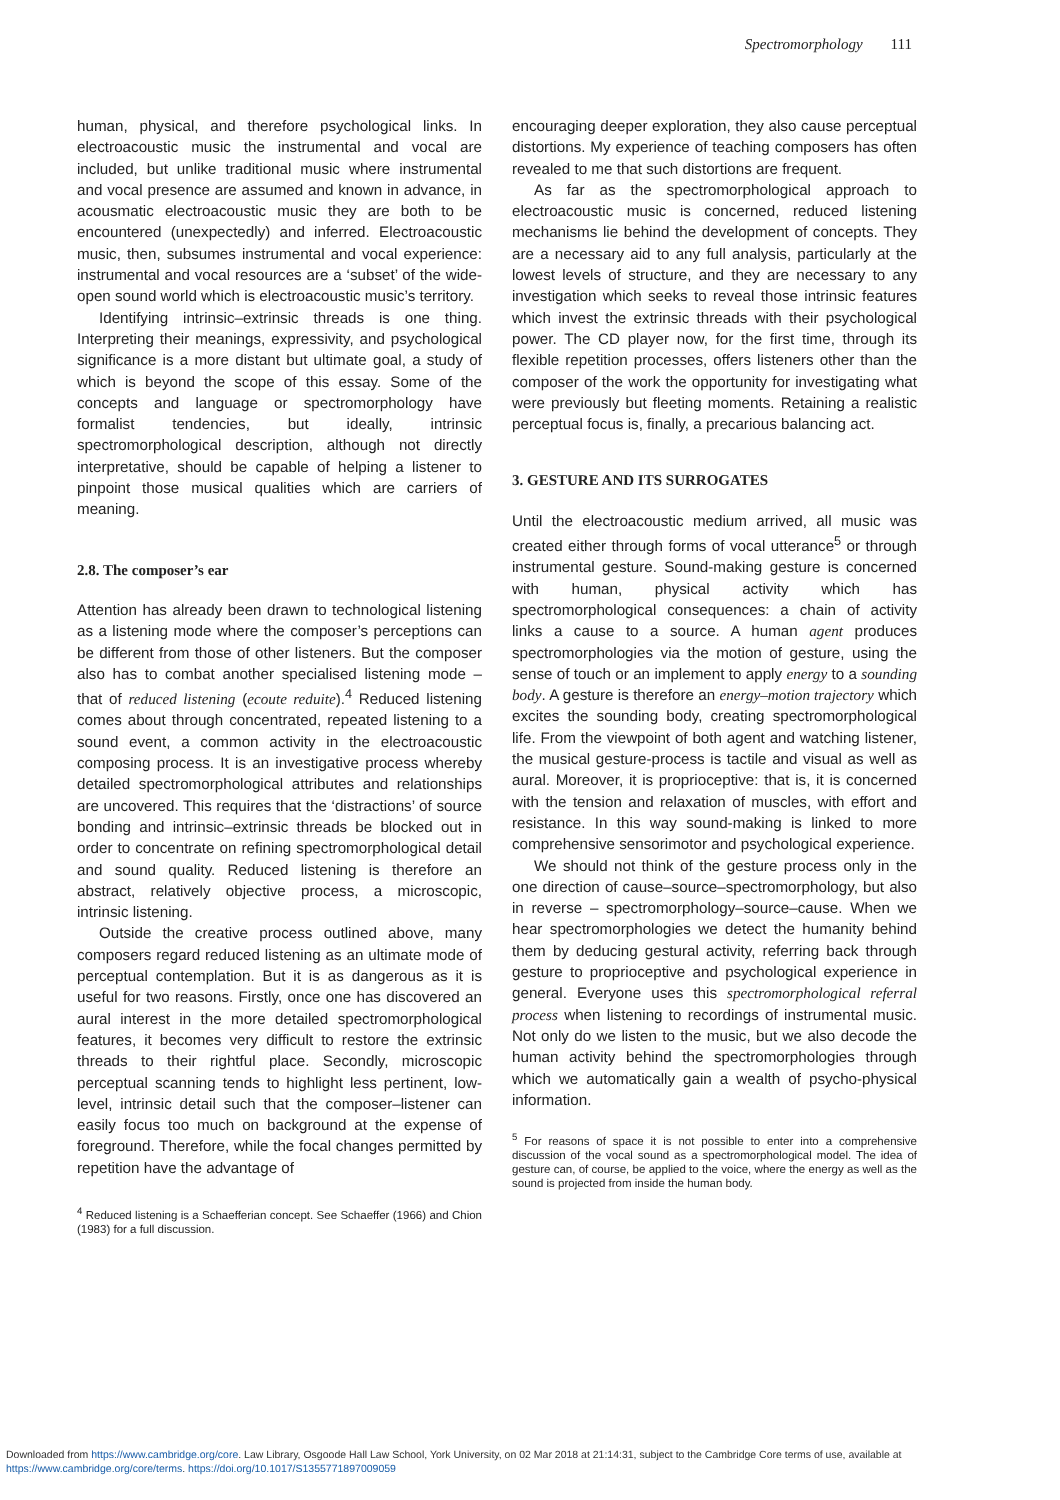Spectromorphology 111
human, physical, and therefore psychological links. In electroacoustic music the instrumental and vocal are included, but unlike traditional music where instrumental and vocal presence are assumed and known in advance, in acousmatic electroacoustic music they are both to be encountered (unexpectedly) and inferred. Electroacoustic music, then, subsumes instrumental and vocal experience: instrumental and vocal resources are a ‘subset’ of the wide-open sound world which is electroacoustic music’s territory.
Identifying intrinsic–extrinsic threads is one thing. Interpreting their meanings, expressivity, and psychological significance is a more distant but ultimate goal, a study of which is beyond the scope of this essay. Some of the concepts and language or spectromorphology have formalist tendencies, but ideally, intrinsic spectromorphological description, although not directly interpretative, should be capable of helping a listener to pinpoint those musical qualities which are carriers of meaning.
2.8. The composer’s ear
Attention has already been drawn to technological listening as a listening mode where the composer’s perceptions can be different from those of other listeners. But the composer also has to combat another specialised listening mode – that of reduced listening (ecoute reduite).<sup>4</sup> Reduced listening comes about through concentrated, repeated listening to a sound event, a common activity in the electroacoustic composing process. It is an investigative process whereby detailed spectromorphological attributes and relationships are uncovered. This requires that the ‘distractions’ of source bonding and intrinsic–extrinsic threads be blocked out in order to concentrate on refining spectromorphological detail and sound quality. Reduced listening is therefore an abstract, relatively objective process, a microscopic, intrinsic listening.
Outside the creative process outlined above, many composers regard reduced listening as an ultimate mode of perceptual contemplation. But it is as dangerous as it is useful for two reasons. Firstly, once one has discovered an aural interest in the more detailed spectromorphological features, it becomes very difficult to restore the extrinsic threads to their rightful place. Secondly, microscopic perceptual scanning tends to highlight less pertinent, low-level, intrinsic detail such that the composer–listener can easily focus too much on background at the expense of foreground. Therefore, while the focal changes permitted by repetition have the advantage of
<sup>4</sup> Reduced listening is a Schaefferian concept. See Schaeffer (1966) and Chion (1983) for a full discussion.
encouraging deeper exploration, they also cause perceptual distortions. My experience of teaching composers has often revealed to me that such distortions are frequent.
As far as the spectromorphological approach to electroacoustic music is concerned, reduced listening mechanisms lie behind the development of concepts. They are a necessary aid to any full analysis, particularly at the lowest levels of structure, and they are necessary to any investigation which seeks to reveal those intrinsic features which invest the extrinsic threads with their psychological power. The CD player now, for the first time, through its flexible repetition processes, offers listeners other than the composer of the work the opportunity for investigating what were previously but fleeting moments. Retaining a realistic perceptual focus is, finally, a precarious balancing act.
3. GESTURE AND ITS SURROGATES
Until the electroacoustic medium arrived, all music was created either through forms of vocal utterance<sup>5</sup> or through instrumental gesture. Sound-making gesture is concerned with human, physical activity which has spectromorphological consequences: a chain of activity links a cause to a source. A human agent produces spectromorphologies via the motion of gesture, using the sense of touch or an implement to apply energy to a sounding body. A gesture is therefore an energy–motion trajectory which excites the sounding body, creating spectromorphological life. From the viewpoint of both agent and watching listener, the musical gesture-process is tactile and visual as well as aural. Moreover, it is proprioceptive: that is, it is concerned with the tension and relaxation of muscles, with effort and resistance. In this way sound-making is linked to more comprehensive sensorimotor and psychological experience.
We should not think of the gesture process only in the one direction of cause–source–spectromorphology, but also in reverse – spectromorphology–source–cause. When we hear spectromorphologies we detect the humanity behind them by deducing gestural activity, referring back through gesture to proprioceptive and psychological experience in general. Everyone uses this spectromorphological referral process when listening to recordings of instrumental music. Not only do we listen to the music, but we also decode the human activity behind the spectromorphologies through which we automatically gain a wealth of psycho-physical information.
<sup>5</sup> For reasons of space it is not possible to enter into a comprehensive discussion of the vocal sound as a spectromorphological model. The idea of gesture can, of course, be applied to the voice, where the energy as well as the sound is projected from inside the human body.
Downloaded from https://www.cambridge.org/core. Law Library, Osgoode Hall Law School, York University, on 02 Mar 2018 at 21:14:31, subject to the Cambridge Core terms of use, available at
https://www.cambridge.org/core/terms. https://doi.org/10.1017/S1355771897009059